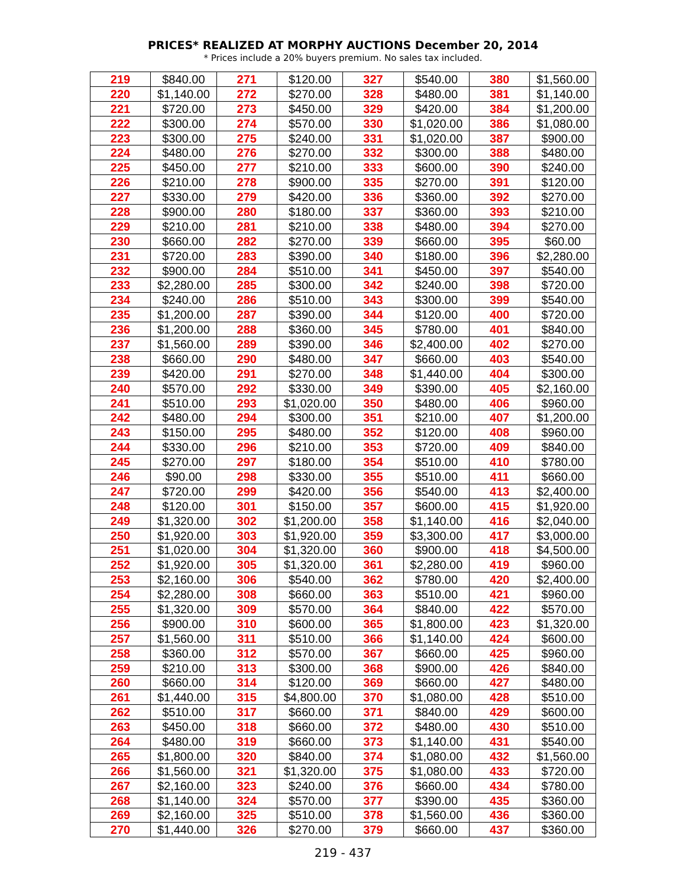PRICES* REALIZED AT MORPHY AUCTIONS December 20, 2014
* Prices include a 20% buyers premium. No sales tax included.
| 219 | $840.00 | 271 | $120.00 | 327 | $540.00 | 380 | $1,560.00 |
| 220 | $1,140.00 | 272 | $270.00 | 328 | $480.00 | 381 | $1,140.00 |
| 221 | $720.00 | 273 | $450.00 | 329 | $420.00 | 384 | $1,200.00 |
| 222 | $300.00 | 274 | $570.00 | 330 | $1,020.00 | 386 | $1,080.00 |
| 223 | $300.00 | 275 | $240.00 | 331 | $1,020.00 | 387 | $900.00 |
| 224 | $480.00 | 276 | $270.00 | 332 | $300.00 | 388 | $480.00 |
| 225 | $450.00 | 277 | $210.00 | 333 | $600.00 | 390 | $240.00 |
| 226 | $210.00 | 278 | $900.00 | 335 | $270.00 | 391 | $120.00 |
| 227 | $330.00 | 279 | $420.00 | 336 | $360.00 | 392 | $270.00 |
| 228 | $900.00 | 280 | $180.00 | 337 | $360.00 | 393 | $210.00 |
| 229 | $210.00 | 281 | $210.00 | 338 | $480.00 | 394 | $270.00 |
| 230 | $660.00 | 282 | $270.00 | 339 | $660.00 | 395 | $60.00 |
| 231 | $720.00 | 283 | $390.00 | 340 | $180.00 | 396 | $2,280.00 |
| 232 | $900.00 | 284 | $510.00 | 341 | $450.00 | 397 | $540.00 |
| 233 | $2,280.00 | 285 | $300.00 | 342 | $240.00 | 398 | $720.00 |
| 234 | $240.00 | 286 | $510.00 | 343 | $300.00 | 399 | $540.00 |
| 235 | $1,200.00 | 287 | $390.00 | 344 | $120.00 | 400 | $720.00 |
| 236 | $1,200.00 | 288 | $360.00 | 345 | $780.00 | 401 | $840.00 |
| 237 | $1,560.00 | 289 | $390.00 | 346 | $2,400.00 | 402 | $270.00 |
| 238 | $660.00 | 290 | $480.00 | 347 | $660.00 | 403 | $540.00 |
| 239 | $420.00 | 291 | $270.00 | 348 | $1,440.00 | 404 | $300.00 |
| 240 | $570.00 | 292 | $330.00 | 349 | $390.00 | 405 | $2,160.00 |
| 241 | $510.00 | 293 | $1,020.00 | 350 | $480.00 | 406 | $960.00 |
| 242 | $480.00 | 294 | $300.00 | 351 | $210.00 | 407 | $1,200.00 |
| 243 | $150.00 | 295 | $480.00 | 352 | $120.00 | 408 | $960.00 |
| 244 | $330.00 | 296 | $210.00 | 353 | $720.00 | 409 | $840.00 |
| 245 | $270.00 | 297 | $180.00 | 354 | $510.00 | 410 | $780.00 |
| 246 | $90.00 | 298 | $330.00 | 355 | $510.00 | 411 | $660.00 |
| 247 | $720.00 | 299 | $420.00 | 356 | $540.00 | 413 | $2,400.00 |
| 248 | $120.00 | 301 | $150.00 | 357 | $600.00 | 415 | $1,920.00 |
| 249 | $1,320.00 | 302 | $1,200.00 | 358 | $1,140.00 | 416 | $2,040.00 |
| 250 | $1,920.00 | 303 | $1,920.00 | 359 | $3,300.00 | 417 | $3,000.00 |
| 251 | $1,020.00 | 304 | $1,320.00 | 360 | $900.00 | 418 | $4,500.00 |
| 252 | $1,920.00 | 305 | $1,320.00 | 361 | $2,280.00 | 419 | $960.00 |
| 253 | $2,160.00 | 306 | $540.00 | 362 | $780.00 | 420 | $2,400.00 |
| 254 | $2,280.00 | 308 | $660.00 | 363 | $510.00 | 421 | $960.00 |
| 255 | $1,320.00 | 309 | $570.00 | 364 | $840.00 | 422 | $570.00 |
| 256 | $900.00 | 310 | $600.00 | 365 | $1,800.00 | 423 | $1,320.00 |
| 257 | $1,560.00 | 311 | $510.00 | 366 | $1,140.00 | 424 | $600.00 |
| 258 | $360.00 | 312 | $570.00 | 367 | $660.00 | 425 | $960.00 |
| 259 | $210.00 | 313 | $300.00 | 368 | $900.00 | 426 | $840.00 |
| 260 | $660.00 | 314 | $120.00 | 369 | $660.00 | 427 | $480.00 |
| 261 | $1,440.00 | 315 | $4,800.00 | 370 | $1,080.00 | 428 | $510.00 |
| 262 | $510.00 | 317 | $660.00 | 371 | $840.00 | 429 | $600.00 |
| 263 | $450.00 | 318 | $660.00 | 372 | $480.00 | 430 | $510.00 |
| 264 | $480.00 | 319 | $660.00 | 373 | $1,140.00 | 431 | $540.00 |
| 265 | $1,800.00 | 320 | $840.00 | 374 | $1,080.00 | 432 | $1,560.00 |
| 266 | $1,560.00 | 321 | $1,320.00 | 375 | $1,080.00 | 433 | $720.00 |
| 267 | $2,160.00 | 323 | $240.00 | 376 | $660.00 | 434 | $780.00 |
| 268 | $1,140.00 | 324 | $570.00 | 377 | $390.00 | 435 | $360.00 |
| 269 | $2,160.00 | 325 | $510.00 | 378 | $1,560.00 | 436 | $360.00 |
| 270 | $1,440.00 | 326 | $270.00 | 379 | $660.00 | 437 | $360.00 |
219 - 437